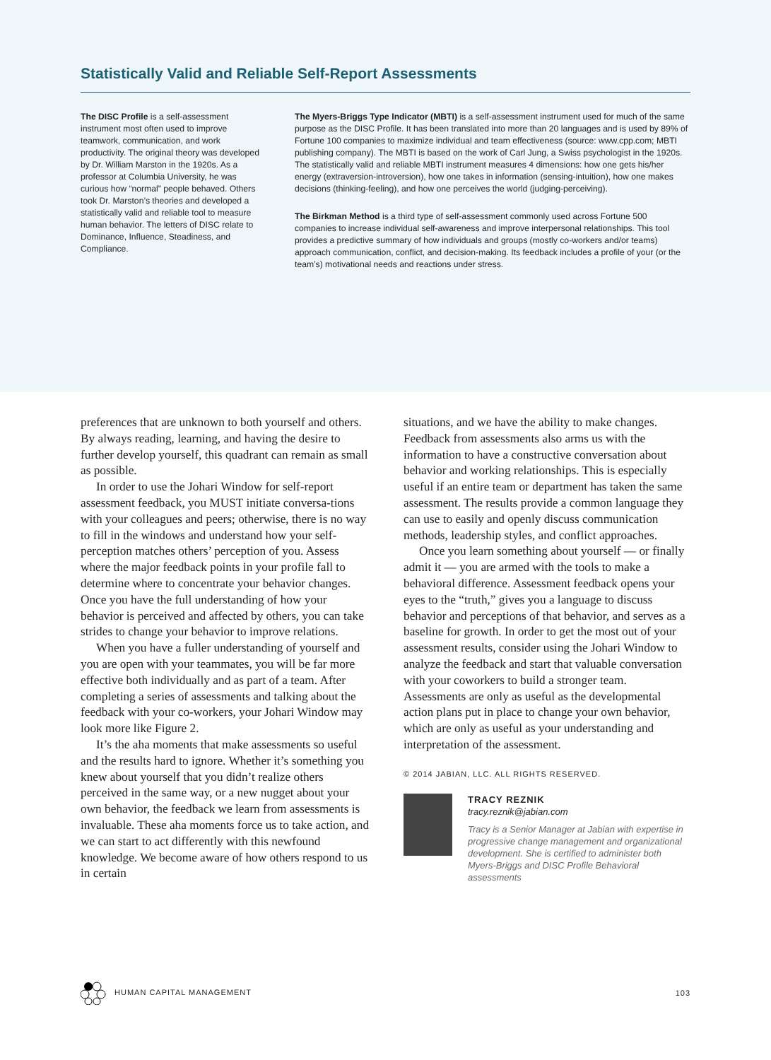Statistically Valid and Reliable Self-Report Assessments
The DISC Profile is a self-assessment instrument most often used to improve teamwork, communication, and work productivity. The original theory was developed by Dr. William Marston in the 1920s. As a professor at Columbia University, he was curious how “normal” people behaved. Others took Dr. Marston’s theories and developed a statistically valid and reliable tool to measure human behavior. The letters of DISC relate to Dominance, Influence, Steadiness, and Compliance.
The Myers-Briggs Type Indicator (MBTI) is a self-assessment instrument used for much of the same purpose as the DISC Profile. It has been translated into more than 20 languages and is used by 89% of Fortune 100 companies to maximize individual and team effectiveness (source: www.cpp.com; MBTI publishing company). The MBTI is based on the work of Carl Jung, a Swiss psychologist in the 1920s. The statistically valid and reliable MBTI instrument measures 4 dimensions: how one gets his/her energy (extraversion-introversion), how one takes in information (sensing-intuition), how one makes decisions (thinking-feeling), and how one perceives the world (judging-perceiving).
The Birkman Method is a third type of self-assessment commonly used across Fortune 500 companies to increase individual self-awareness and improve interpersonal relationships. This tool provides a predictive summary of how individuals and groups (mostly co-workers and/or teams) approach communication, conflict, and decision-making. Its feedback includes a profile of your (or the team’s) motivational needs and reactions under stress.
preferences that are unknown to both yourself and others. By always reading, learning, and having the desire to further develop yourself, this quadrant can remain as small as possible.
In order to use the Johari Window for self-report assessment feedback, you MUST initiate conversa-tions with your colleagues and peers; otherwise, there is no way to fill in the windows and understand how your self-perception matches others’ perception of you. Assess where the major feedback points in your profile fall to determine where to concentrate your behavior changes. Once you have the full understanding of how your behavior is perceived and affected by others, you can take strides to change your behavior to improve relations.
When you have a fuller understanding of yourself and you are open with your teammates, you will be far more effective both individually and as part of a team. After completing a series of assessments and talking about the feedback with your co-workers, your Johari Window may look more like Figure 2.
It’s the aha moments that make assessments so useful and the results hard to ignore. Whether it’s something you knew about yourself that you didn’t realize others perceived in the same way, or a new nugget about your own behavior, the feedback we learn from assessments is invaluable. These aha moments force us to take action, and we can start to act differently with this newfound knowledge. We become aware of how others respond to us in certain
situations, and we have the ability to make changes. Feedback from assessments also arms us with the information to have a constructive conversation about behavior and working relationships. This is especially useful if an entire team or department has taken the same assessment. The results provide a common language they can use to easily and openly discuss communication methods, leadership styles, and conflict approaches.
Once you learn something about yourself — or finally admit it — you are armed with the tools to make a behavioral difference. Assessment feedback opens your eyes to the “truth,” gives you a language to discuss behavior and perceptions of that behavior, and serves as a baseline for growth. In order to get the most out of your assessment results, consider using the Johari Window to analyze the feedback and start that valuable conversation with your coworkers to build a stronger team. Assessments are only as useful as the developmental action plans put in place to change your own behavior, which are only as useful as your understanding and interpretation of the assessment.
© 2014 JABIAN, LLC. ALL RIGHTS RESERVED.
TRACY REZNIK
tracy.reznik@jabian.com
Tracy is a Senior Manager at Jabian with expertise in progressive change management and organizational development. She is certified to administer both Myers-Briggs and DISC Profile Behavioral assessments
HUMAN CAPITAL MANAGEMENT 103